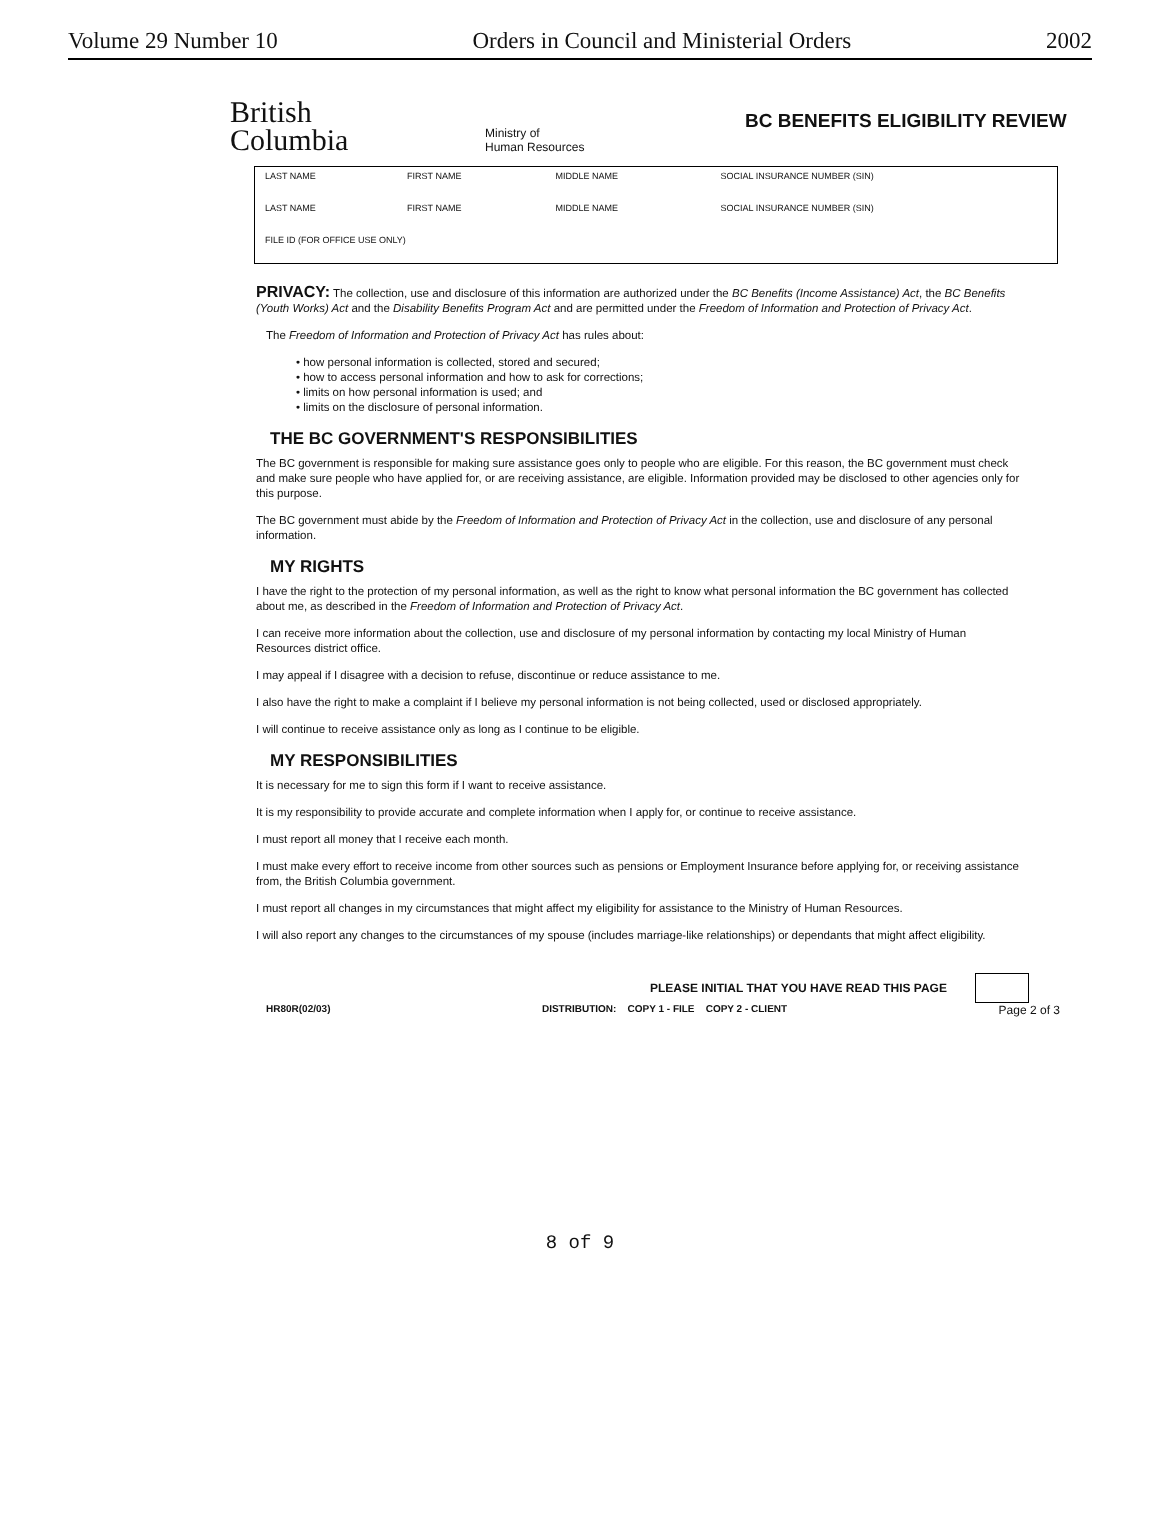Volume 29 Number 10 Orders in Council and Ministerial Orders 2002
British
Columbia
Ministry of
Human Resources
BC BENEFITS ELIGIBILITY REVIEW
| LAST NAME | FIRST NAME | MIDDLE NAME | SOCIAL INSURANCE NUMBER (SIN) |
| LAST NAME | FIRST NAME | MIDDLE NAME | SOCIAL INSURANCE NUMBER (SIN) |
| FILE ID (FOR OFFICE USE ONLY) | | | |
PRIVACY: The collection, use and disclosure of this information are authorized under the BC Benefits (Income Assistance) Act, the BC Benefits (Youth Works) Act and the Disability Benefits Program Act and are permitted under the Freedom of Information and Protection of Privacy Act.
The Freedom of Information and Protection of Privacy Act has rules about:
• how personal information is collected, stored and secured;
• how to access personal information and how to ask for corrections;
• limits on how personal information is used; and
• limits on the disclosure of personal information.
THE BC GOVERNMENT'S RESPONSIBILITIES
The BC government is responsible for making sure assistance goes only to people who are eligible. For this reason, the BC government must check and make sure people who have applied for, or are receiving assistance, are eligible. Information provided may be disclosed to other agencies only for this purpose.
The BC government must abide by the Freedom of Information and Protection of Privacy Act in the collection, use and disclosure of any personal information.
MY RIGHTS
I have the right to the protection of my personal information, as well as the right to know what personal information the BC government has collected about me, as described in the Freedom of Information and Protection of Privacy Act.
I can receive more information about the collection, use and disclosure of my personal information by contacting my local Ministry of Human Resources district office.
I may appeal if I disagree with a decision to refuse, discontinue or reduce assistance to me.
I also have the right to make a complaint if I believe my personal information is not being collected, used or disclosed appropriately.
I will continue to receive assistance only as long as I continue to be eligible.
MY RESPONSIBILITIES
It is necessary for me to sign this form if I want to receive assistance.
It is my responsibility to provide accurate and complete information when I apply for, or continue to receive assistance.
I must report all money that I receive each month.
I must make every effort to receive income from other sources such as pensions or Employment Insurance before applying for, or receiving assistance from, the British Columbia government.
I must report all changes in my circumstances that might affect my eligibility for assistance to the Ministry of Human Resources.
I will also report any changes to the circumstances of my spouse (includes marriage-like relationships) or dependants that might affect eligibility.
PLEASE INITIAL THAT YOU HAVE READ THIS PAGE
HR80R(02/03) DISTRIBUTION: COPY 1 - FILE COPY 2 - CLIENT Page 2 of 3
8 of 9